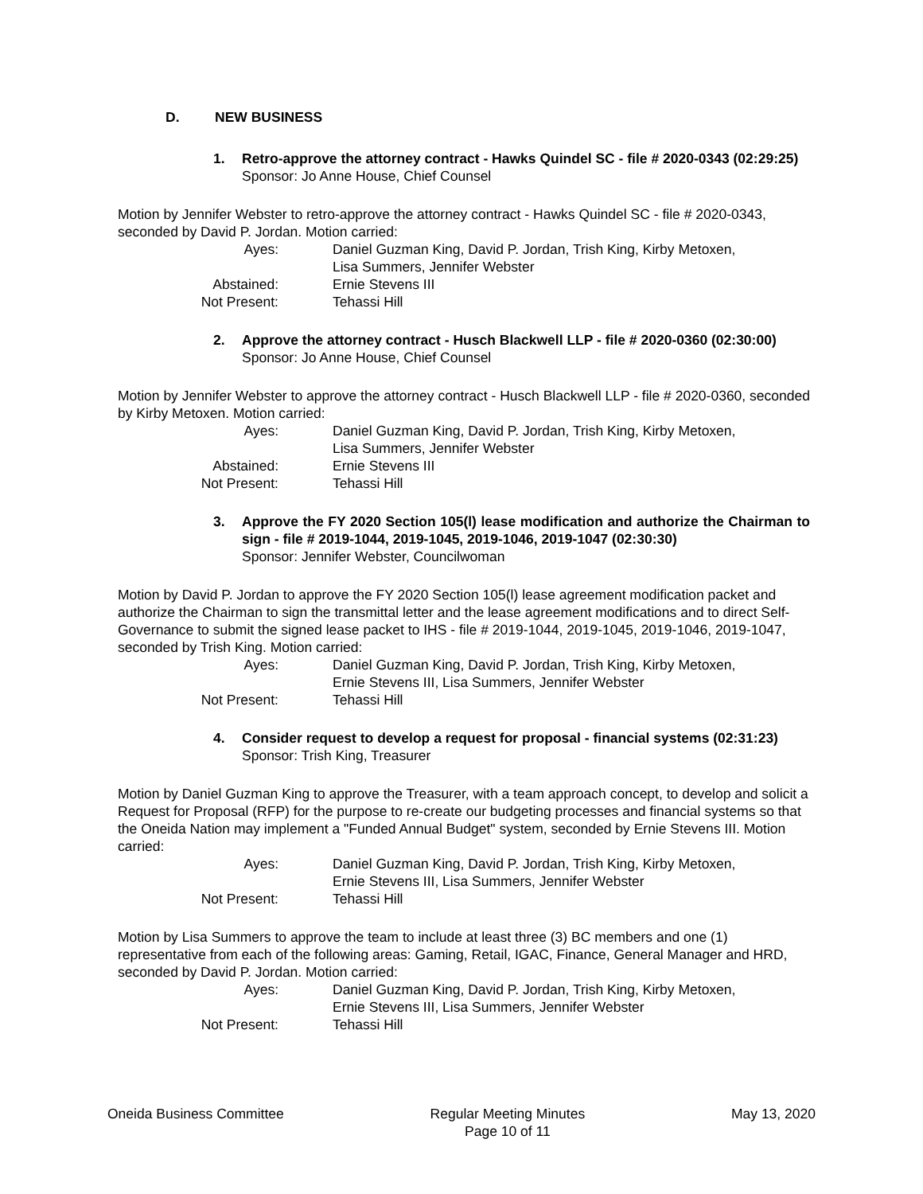D. NEW BUSINESS
1. Retro-approve the attorney contract - Hawks Quindel SC - file # 2020-0343 (02:29:25)
Sponsor: Jo Anne House, Chief Counsel
Motion by Jennifer Webster to retro-approve the attorney contract - Hawks Quindel SC - file # 2020-0343, seconded by David P. Jordan. Motion carried:
| Ayes: | Daniel Guzman King, David P. Jordan, Trish King, Kirby Metoxen, Lisa Summers, Jennifer Webster |
| Abstained: | Ernie Stevens III |
| Not Present: | Tehassi Hill |
2. Approve the attorney contract - Husch Blackwell LLP - file # 2020-0360 (02:30:00)
Sponsor: Jo Anne House, Chief Counsel
Motion by Jennifer Webster to approve the attorney contract - Husch Blackwell LLP - file # 2020-0360, seconded by Kirby Metoxen. Motion carried:
| Ayes: | Daniel Guzman King, David P. Jordan, Trish King, Kirby Metoxen, Lisa Summers, Jennifer Webster |
| Abstained: | Ernie Stevens III |
| Not Present: | Tehassi Hill |
3. Approve the FY 2020 Section 105(l) lease modification and authorize the Chairman to sign - file # 2019-1044, 2019-1045, 2019-1046, 2019-1047 (02:30:30)
Sponsor: Jennifer Webster, Councilwoman
Motion by David P. Jordan to approve the FY 2020 Section 105(l) lease agreement modification packet and authorize the Chairman to sign the transmittal letter and the lease agreement modifications and to direct Self-Governance to submit the signed lease packet to IHS - file # 2019-1044, 2019-1045, 2019-1046, 2019-1047, seconded by Trish King. Motion carried:
| Ayes: | Daniel Guzman King, David P. Jordan, Trish King, Kirby Metoxen, Ernie Stevens III, Lisa Summers, Jennifer Webster |
| Not Present: | Tehassi Hill |
4. Consider request to develop a request for proposal - financial systems (02:31:23)
Sponsor: Trish King, Treasurer
Motion by Daniel Guzman King to approve the Treasurer, with a team approach concept, to develop and solicit a Request for Proposal (RFP) for the purpose to re-create our budgeting processes and financial systems so that the Oneida Nation may implement a "Funded Annual Budget" system, seconded by Ernie Stevens III. Motion carried:
| Ayes: | Daniel Guzman King, David P. Jordan, Trish King, Kirby Metoxen, Ernie Stevens III, Lisa Summers, Jennifer Webster |
| Not Present: | Tehassi Hill |
Motion by Lisa Summers to approve the team to include at least three (3) BC members and one (1) representative from each of the following areas: Gaming, Retail, IGAC, Finance, General Manager and HRD, seconded by David P. Jordan. Motion carried:
| Ayes: | Daniel Guzman King, David P. Jordan, Trish King, Kirby Metoxen, Ernie Stevens III, Lisa Summers, Jennifer Webster |
| Not Present: | Tehassi Hill |
Oneida Business Committee Regular Meeting Minutes
Page 10 of 11
May 13, 2020